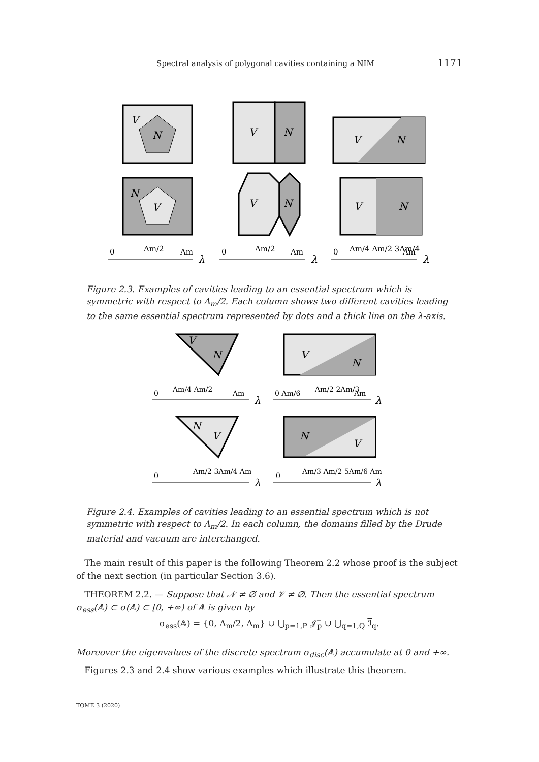Spectral analysis of polygonal cavities containing a NIM 1171
V
N
V
N
V
N
N
V
V
N
V
N
λ
λ
λ
0
Λm/2
Λm
0
Λm/2
Λm
0
Λm/4 Λm/2 3Λm/4
Λm
Figure 2.3. Examples of cavities leading to an essential spectrum which is symmetric with respect to Λ<sub>m</sub>/2. Each column shows two different cavities leading to the same essential spectrum represented by dots and a thick line on the λ-axis.
V
N
V
N
N
V
N
V
λ
λ
λ
λ
0
Λm/4 Λm/2
Λm
0 Λm/6
Λm/2 2Λm/3
Λm
0
Λm/2 3Λm/4 Λm
0
Λm/3 Λm/2 5Λm/6 Λm
Figure 2.4. Examples of cavities leading to an essential spectrum which is not symmetric with respect to Λ<sub>m</sub>/2. In each column, the domains filled by the Drude material and vacuum are interchanged.
The main result of this paper is the following Theorem 2.2 whose proof is the subject of the next section (in particular Section 3.6).
THEOREM 2.2. — Suppose that 𝒩 ≠ ∅ and 𝒱 ≠ ∅. Then the essential spectrum σ<sub>ess</sub>(𝔸) ⊂ σ(𝔸) ⊂ [0, +∞) of 𝔸 is given by
σ<sub>ess</sub>(𝔸) = {0, Λ<sub>m</sub>/2, Λ<sub>m</sub>} ∪ ⋃<sub>p=1,P</sub> 𝒥̅<sub>p</sub> ∪ ⋃<sub>q=1,Q</sub> ℐ̅<sub>q</sub>.
Moreover the eigenvalues of the discrete spectrum σ<sub>disc</sub>(𝔸) accumulate at 0 and +∞.
Figures 2.3 and 2.4 show various examples which illustrate this theorem.
TOME 3 (2020)